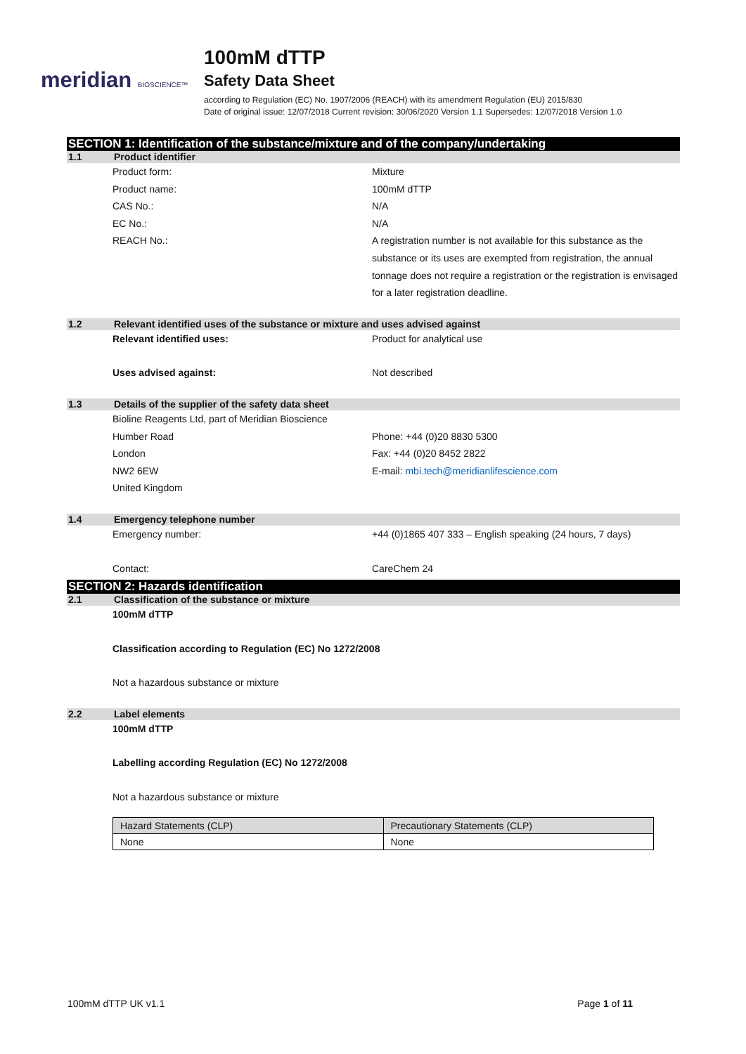meridian BIOSCIENCE™
100mM dTTP
Safety Data Sheet
according to Regulation (EC) No. 1907/2006 (REACH) with its amendment Regulation (EU) 2015/830
Date of original issue: 12/07/2018 Current revision: 30/06/2020 Version 1.1 Supersedes: 12/07/2018 Version 1.0
SECTION 1: Identification of the substance/mixture and of the company/undertaking
1.1 Product identifier
Product form: Mixture
Product name: 100mM dTTP
CAS No.: N/A
EC No.: N/A
REACH No.: A registration number is not available for this substance as the substance or its uses are exempted from registration, the annual tonnage does not require a registration or the registration is envisaged for a later registration deadline.
1.2 Relevant identified uses of the substance or mixture and uses advised against
Relevant identified uses: Product for analytical use
Uses advised against: Not described
1.3 Details of the supplier of the safety data sheet
Bioline Reagents Ltd, part of Meridian Bioscience
Humber Road Phone: +44 (0)20 8830 5300
London Fax: +44 (0)20 8452 2822
NW2 6EW E-mail: mbi.tech@meridianlifescience.com
United Kingdom
1.4 Emergency telephone number
Emergency number: +44 (0)1865 407 333 – English speaking (24 hours, 7 days)
Contact: CareChem 24
SECTION 2: Hazards identification
2.1 Classification of the substance or mixture
100mM dTTP
Classification according to Regulation (EC) No 1272/2008
Not a hazardous substance or mixture
2.2 Label elements
100mM dTTP
Labelling according Regulation (EC) No 1272/2008
Not a hazardous substance or mixture
| Hazard Statements (CLP) | Precautionary Statements (CLP) |
| None | None |
100mM dTTP UK v1.1 Page 1 of 11